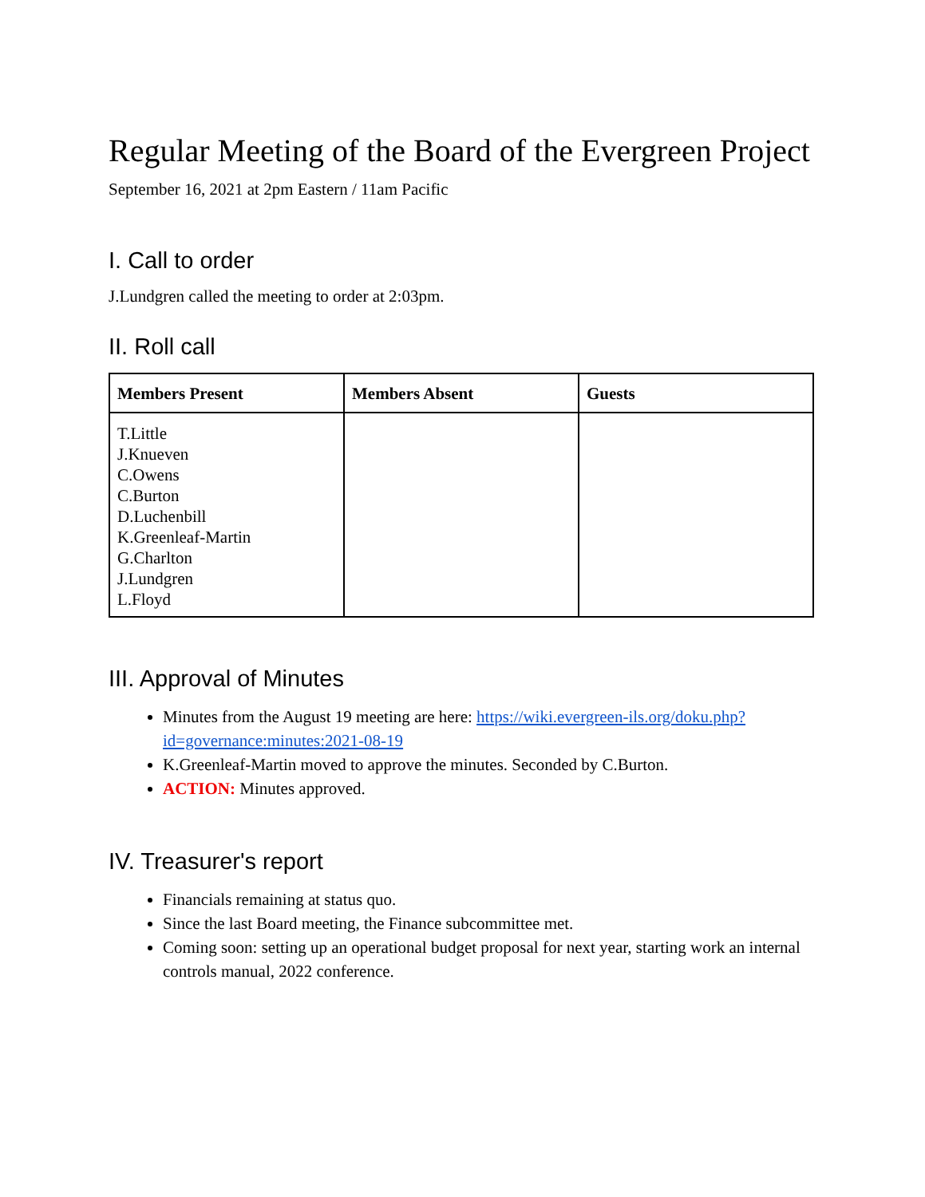Regular Meeting of the Board of the Evergreen Project
September 16, 2021 at 2pm Eastern / 11am Pacific
I. Call to order
J.Lundgren called the meeting to order at 2:03pm.
II. Roll call
| Members Present | Members Absent | Guests |
| --- | --- | --- |
| T.Little J.Knueven C.Owens C.Burton D.Luchenbill K.Greenleaf-Martin G.Charlton J.Lundgren L.Floyd | | |
III. Approval of Minutes
Minutes from the August 19 meeting are here: https://wiki.evergreen-ils.org/doku.php?id=governance:minutes:2021-08-19
K.Greenleaf-Martin moved to approve the minutes. Seconded by C.Burton.
ACTION: Minutes approved.
IV. Treasurer's report
Financials remaining at status quo.
Since the last Board meeting, the Finance subcommittee met.
Coming soon: setting up an operational budget proposal for next year, starting work an internal controls manual, 2022 conference.